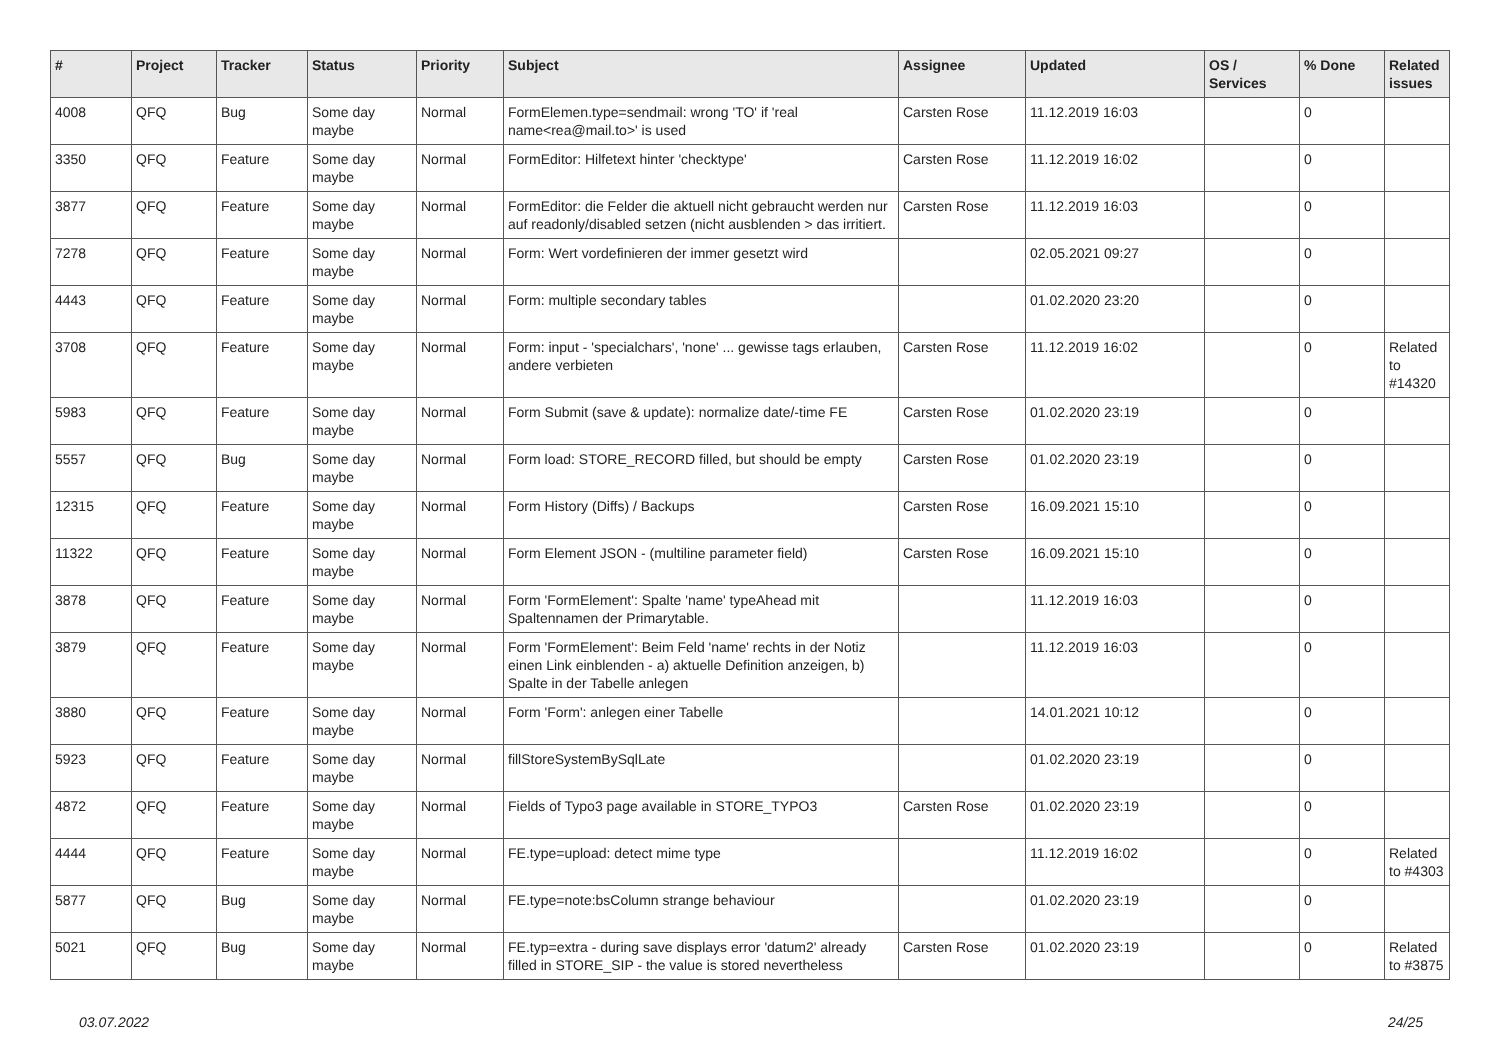| # | Project | Tracker | Status | Priority | Subject | Assignee | Updated | OS / Services | % Done | Related issues |
| --- | --- | --- | --- | --- | --- | --- | --- | --- | --- | --- |
| 4008 | QFQ | Bug | Some day maybe | Normal | FormElemen.type=sendmail: wrong 'TO' if 'real name<rea@mail.to>' is used | Carsten Rose | 11.12.2019 16:03 | | 0 | |
| 3350 | QFQ | Feature | Some day maybe | Normal | FormEditor: Hilfetext hinter 'checktype' | Carsten Rose | 11.12.2019 16:02 | | 0 | |
| 3877 | QFQ | Feature | Some day maybe | Normal | FormEditor: die Felder die aktuell nicht gebraucht werden nur auf readonly/disabled setzen (nicht ausblenden > das irritiert. | Carsten Rose | 11.12.2019 16:03 | | 0 | |
| 7278 | QFQ | Feature | Some day maybe | Normal | Form: Wert vordefinieren der immer gesetzt wird | | 02.05.2021 09:27 | | 0 | |
| 4443 | QFQ | Feature | Some day maybe | Normal | Form: multiple secondary tables | | 01.02.2020 23:20 | | 0 | |
| 3708 | QFQ | Feature | Some day maybe | Normal | Form: input - 'specialchars', 'none' ... gewisse tags erlauben, andere verbieten | Carsten Rose | 11.12.2019 16:02 | | 0 | Related to #14320 |
| 5983 | QFQ | Feature | Some day maybe | Normal | Form Submit (save & update): normalize date/-time FE | Carsten Rose | 01.02.2020 23:19 | | 0 | |
| 5557 | QFQ | Bug | Some day maybe | Normal | Form load: STORE_RECORD filled, but should be empty | Carsten Rose | 01.02.2020 23:19 | | 0 | |
| 12315 | QFQ | Feature | Some day maybe | Normal | Form History (Diffs) / Backups | Carsten Rose | 16.09.2021 15:10 | | 0 | |
| 11322 | QFQ | Feature | Some day maybe | Normal | Form Element JSON - (multiline parameter field) | Carsten Rose | 16.09.2021 15:10 | | 0 | |
| 3878 | QFQ | Feature | Some day maybe | Normal | Form 'FormElement': Spalte 'name' typeAhead mit Spaltennamen der Primarytable. | | 11.12.2019 16:03 | | 0 | |
| 3879 | QFQ | Feature | Some day maybe | Normal | Form 'FormElement': Beim Feld 'name' rechts in der Notiz einen Link einblenden - a) aktuelle Definition anzeigen, b) Spalte in der Tabelle anlegen | | 11.12.2019 16:03 | | 0 | |
| 3880 | QFQ | Feature | Some day maybe | Normal | Form 'Form': anlegen einer Tabelle | | 14.01.2021 10:12 | | 0 | |
| 5923 | QFQ | Feature | Some day maybe | Normal | fillStoreSystemBySqlLate | | 01.02.2020 23:19 | | 0 | |
| 4872 | QFQ | Feature | Some day maybe | Normal | Fields of Typo3 page available in STORE_TYPO3 | Carsten Rose | 01.02.2020 23:19 | | 0 | |
| 4444 | QFQ | Feature | Some day maybe | Normal | FE.type=upload: detect mime type | | 11.12.2019 16:02 | | 0 | Related to #4303 |
| 5877 | QFQ | Bug | Some day maybe | Normal | FE.type=note:bsColumn strange behaviour | | 01.02.2020 23:19 | | 0 | |
| 5021 | QFQ | Bug | Some day maybe | Normal | FE.typ=extra - during save displays error 'datum2' already filled in STORE_SIP - the value is stored nevertheless | Carsten Rose | 01.02.2020 23:19 | | 0 | Related to #3875 |
03.07.2022 24/25